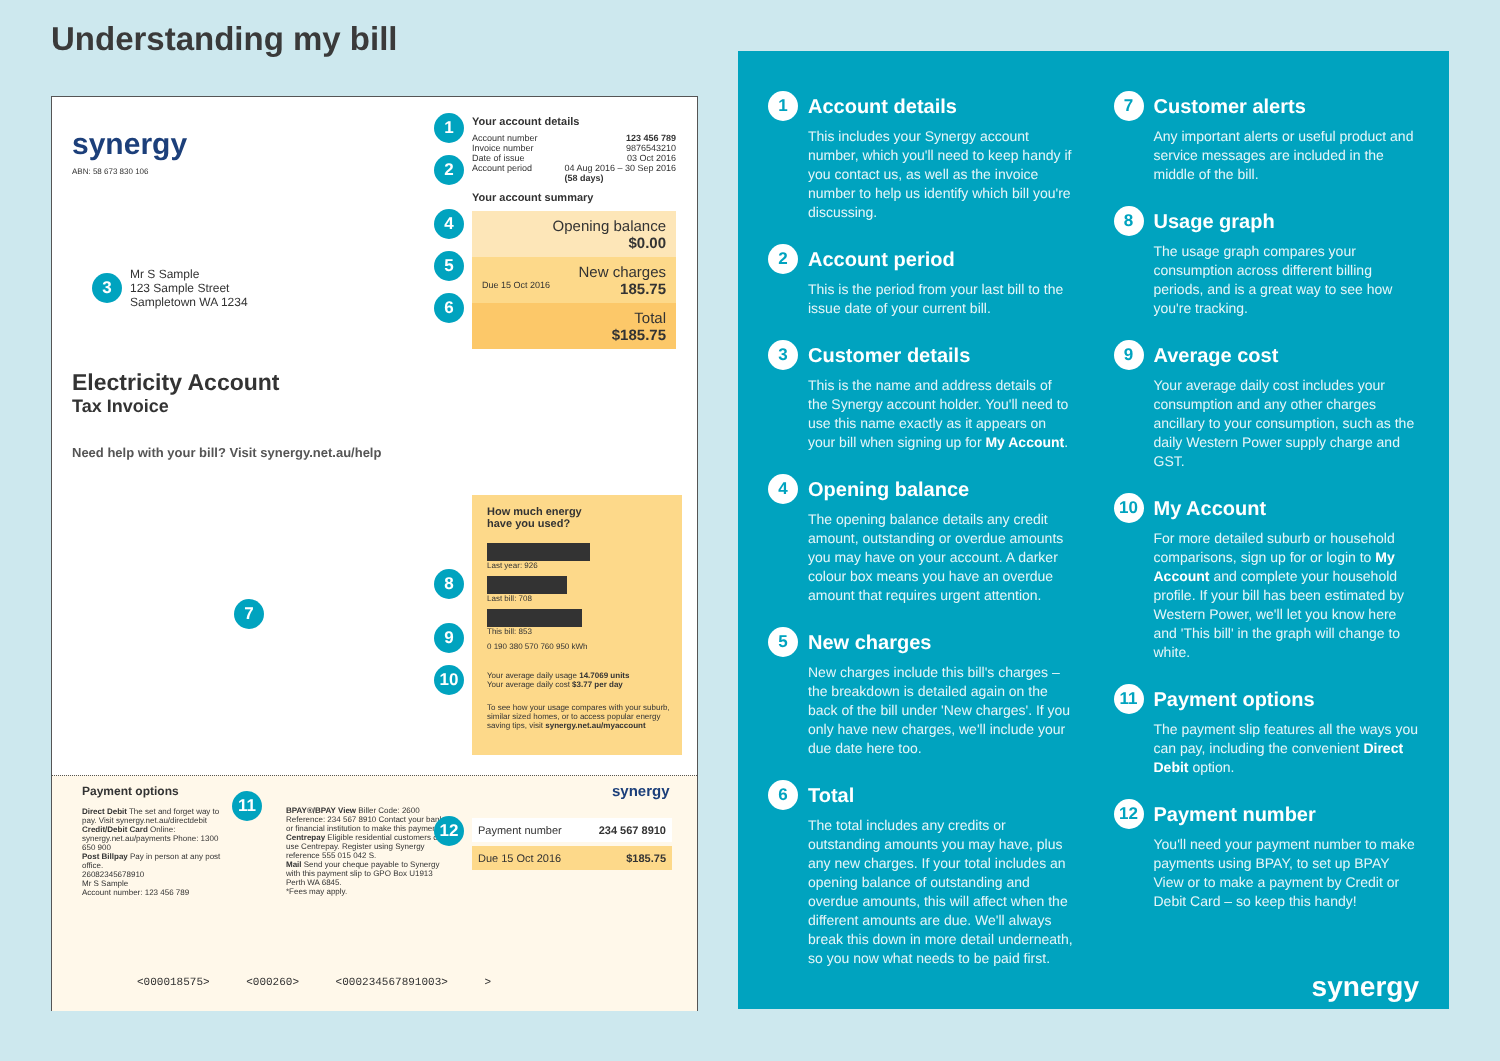Understanding my bill
synergy
ABN: 58 673 830 106
3
Mr S Sample
123 Sample Street
Sampletown WA 1234
Electricity Account
Tax Invoice
Need help with your bill? Visit synergy.net.au/help
7
1
2
4
5
6
Your account details
Account number 123 456 789
Invoice number 9876543210
Date of issue 03 Oct 2016
Account period 04 Aug 2016 – 30 Sep 2016
(58 days)
Your account summary
Opening balance
$0.00
New charges
Due 15 Oct 2016 185.75
Total
$185.75
How much energy
have you used?
Last year: 926
Last bill: 708
This bill: 853
0 190 380 570 760 950 kWh
Your average daily usage 14.7069 units
Your average daily cost $3.77 per day
To see how your usage compares with your suburb, similar sized homes, or to access popular energy saving tips, visit synergy.net.au/myaccount
8
9
10
Payment options
Direct Debit The set and forget way to pay. Visit synergy.net.au/directdebit
Credit/Debit Card Online: synergy.net.au/payments Phone: 1300 650 900
Post Billpay Pay in person at any post office.
26082345678910
Mr S Sample
Account number: 123 456 789
11
BPAY®/BPAY View Biller Code: 2600 Reference: 234 567 8910 Contact your bank or financial institution to make this payment.
Centrepay Eligible residential customers can use Centrepay. Register using Synergy reference 555 015 042 S.
Mail Send your cheque payable to Synergy with this payment slip to GPO Box U1913 Perth WA 6845.
*Fees may apply.
12
Payment number 234 567 8910
Due 15 Oct 2016 $185.75
synergy
<000018575> <000260> <000234567891003> >
1 Account details
This includes your Synergy account number, which you'll need to keep handy if you contact us, as well as the invoice number to help us identify which bill you're discussing.
2 Account period
This is the period from your last bill to the issue date of your current bill.
3 Customer details
This is the name and address details of the Synergy account holder. You'll need to use this name exactly as it appears on your bill when signing up for My Account.
4 Opening balance
The opening balance details any credit amount, outstanding or overdue amounts you may have on your account. A darker colour box means you have an overdue amount that requires urgent attention.
5 New charges
New charges include this bill's charges – the breakdown is detailed again on the back of the bill under 'New charges'. If you only have new charges, we'll include your due date here too.
6 Total
The total includes any credits or outstanding amounts you may have, plus any new charges. If your total includes an opening balance of outstanding and overdue amounts, this will affect when the different amounts are due. We'll always break this down in more detail underneath, so you now what needs to be paid first.
7 Customer alerts
Any important alerts or useful product and service messages are included in the middle of the bill.
8 Usage graph
The usage graph compares your consumption across different billing periods, and is a great way to see how you're tracking.
9 Average cost
Your average daily cost includes your consumption and any other charges ancillary to your consumption, such as the daily Western Power supply charge and GST.
10 My Account
For more detailed suburb or household comparisons, sign up for or login to My Account and complete your household profile. If your bill has been estimated by Western Power, we'll let you know here and 'This bill' in the graph will change to white.
11 Payment options
The payment slip features all the ways you can pay, including the convenient Direct Debit option.
12 Payment number
You'll need your payment number to make payments using BPAY, to set up BPAY View or to make a payment by Credit or Debit Card – so keep this handy!
synergy